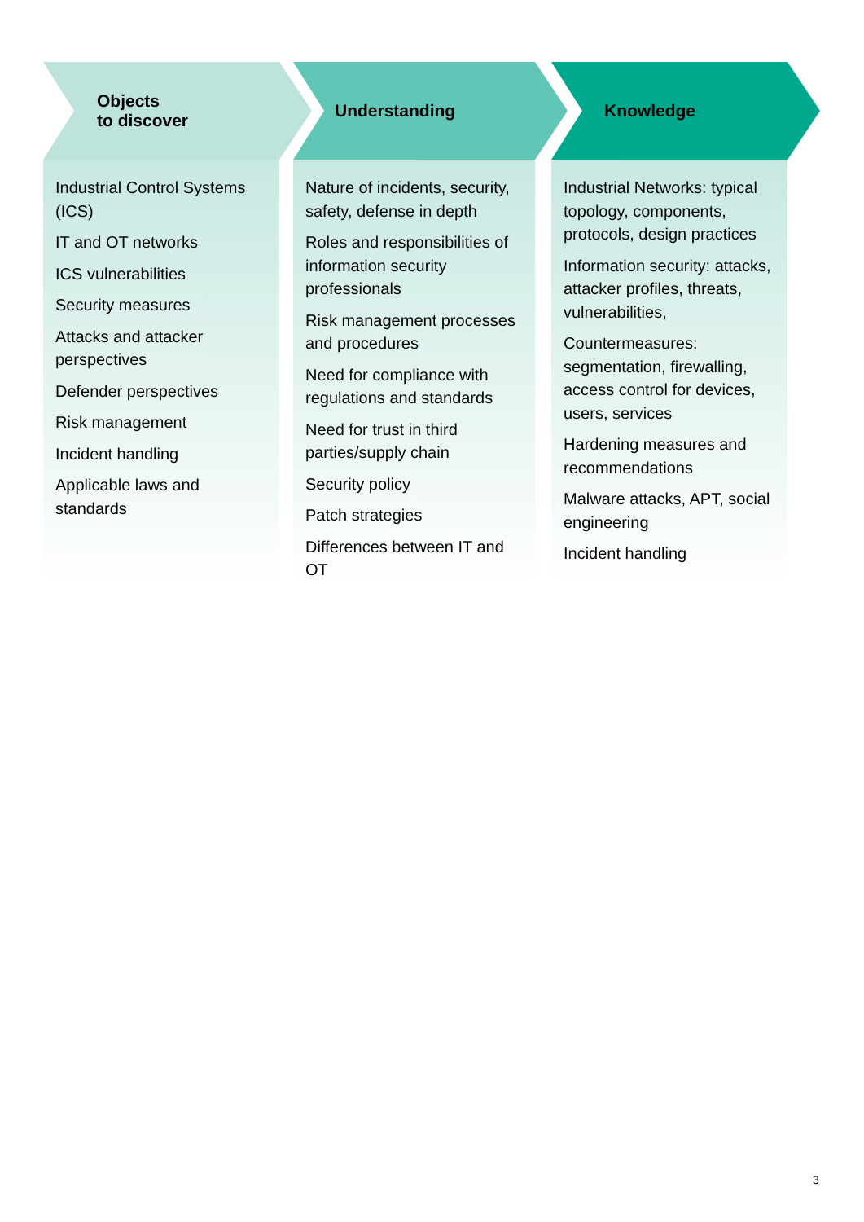Objects
to discover
Industrial Control Systems (ICS)
IT and OT networks
ICS vulnerabilities
Security measures
Attacks and attacker perspectives
Defender perspectives
Risk management
Incident handling
Applicable laws and standards
Understanding
Nature of incidents, security, safety, defense in depth
Roles and responsibilities of information security professionals
Risk management processes and procedures
Need for compliance with regulations and standards
Need for trust in third parties/supply chain
Security policy
Patch strategies
Differences between IT and OT
Knowledge
Industrial Networks: typical topology, components, protocols, design practices
Information security: attacks, attacker profiles, threats, vulnerabilities,
Countermeasures: segmentation, firewalling, access control for devices, users, services
Hardening measures and recommendations
Malware attacks, APT, social engineering
Incident handling
3